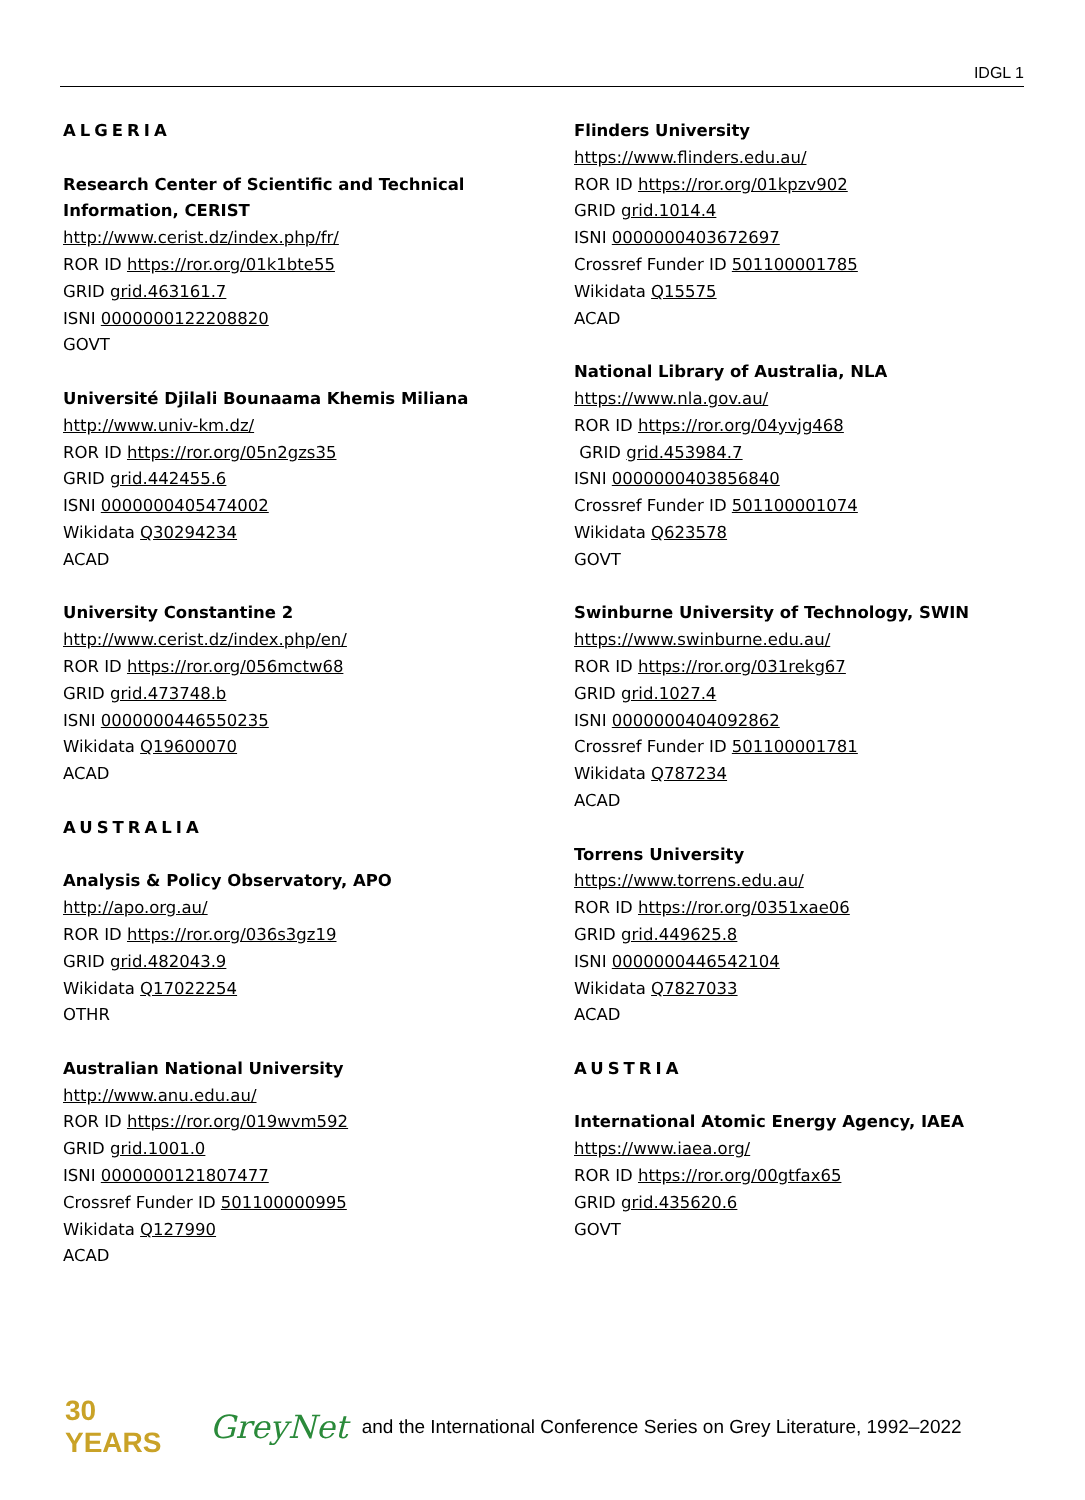IDGL 1
ALGERIA
Research Center of Scientific and Technical
Information, CERIST
http://www.cerist.dz/index.php/fr/
ROR ID https://ror.org/01k1bte55
GRID grid.463161.7
ISNI 0000000122208820
GOVT
Université Djilali Bounaama Khemis Miliana
http://www.univ-km.dz/
ROR ID https://ror.org/05n2gzs35
GRID grid.442455.6
ISNI 0000000405474002
Wikidata Q30294234
ACAD
University Constantine 2
http://www.cerist.dz/index.php/en/
ROR ID https://ror.org/056mctw68
GRID grid.473748.b
ISNI 0000000446550235
Wikidata Q19600070
ACAD
AUSTRALIA
Analysis & Policy Observatory, APO
http://apo.org.au/
ROR ID https://ror.org/036s3gz19
GRID grid.482043.9
Wikidata Q17022254
OTHR
Australian National University
http://www.anu.edu.au/
ROR ID https://ror.org/019wvm592
GRID grid.1001.0
ISNI 0000000121807477
Crossref Funder ID 501100000995
Wikidata Q127990
ACAD
Flinders University
https://www.flinders.edu.au/
ROR ID https://ror.org/01kpzv902
GRID grid.1014.4
ISNI 0000000403672697
Crossref Funder ID 501100001785
Wikidata Q15575
ACAD
National Library of Australia, NLA
https://www.nla.gov.au/
ROR ID https://ror.org/04yvjg468
GRID grid.453984.7
ISNI 0000000403856840
Crossref Funder ID 501100001074
Wikidata Q623578
GOVT
Swinburne University of Technology, SWIN
https://www.swinburne.edu.au/
ROR ID https://ror.org/031rekg67
GRID grid.1027.4
ISNI 0000000404092862
Crossref Funder ID 501100001781
Wikidata Q787234
ACAD
Torrens University
https://www.torrens.edu.au/
ROR ID https://ror.org/0351xae06
GRID grid.449625.8
ISNI 0000000446542104
Wikidata Q7827033
ACAD
AUSTRIA
International Atomic Energy Agency, IAEA
https://www.iaea.org/
ROR ID https://ror.org/00gtfax65
GRID grid.435620.6
GOVT
30 YEARS
GreyNet
and the International Conference Series on Grey Literature, 1992–2022